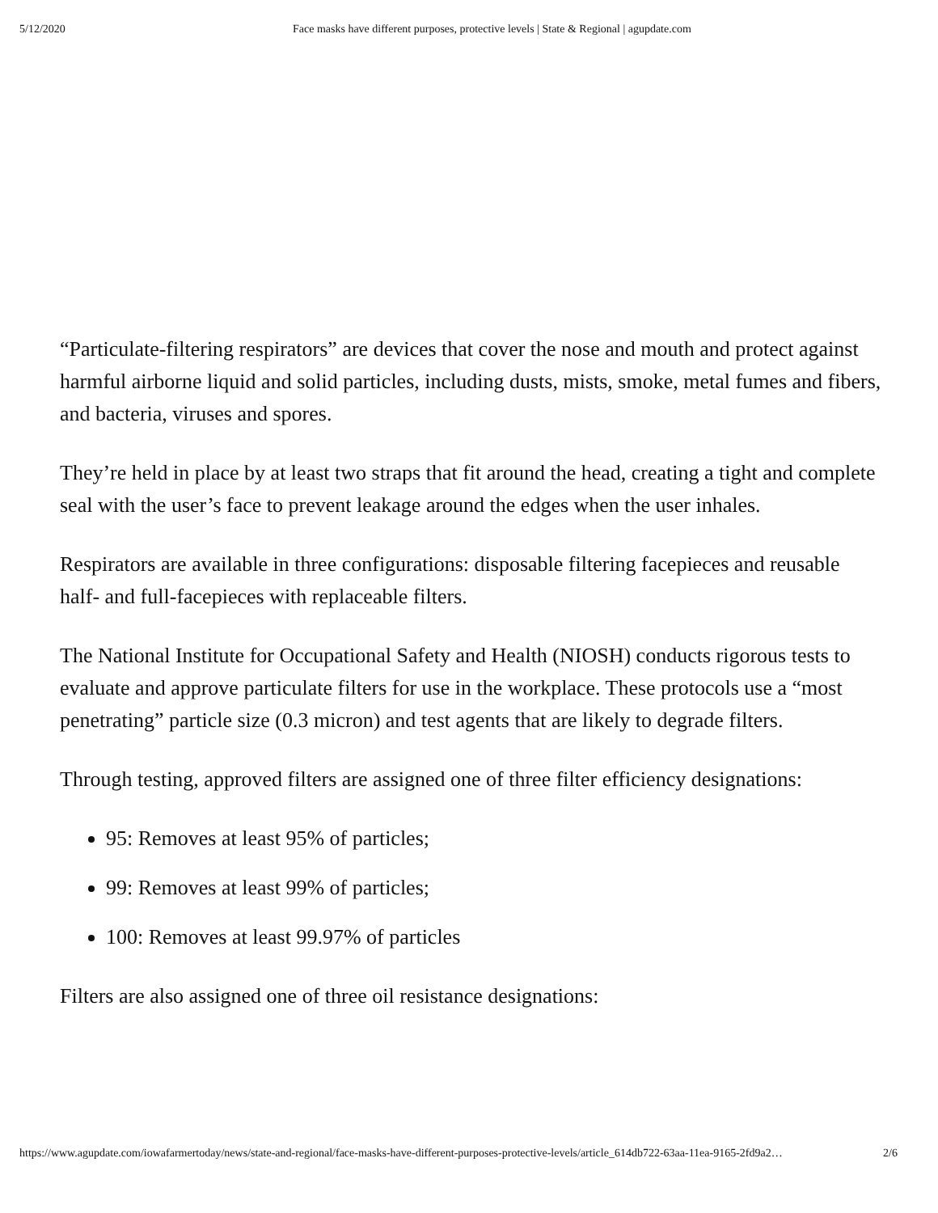5/12/2020 Face masks have different purposes, protective levels | State & Regional | agupdate.com
“Particulate-filtering respirators” are devices that cover the nose and mouth and protect against harmful airborne liquid and solid particles, including dusts, mists, smoke, metal fumes and fibers, and bacteria, viruses and spores.
They’re held in place by at least two straps that fit around the head, creating a tight and complete seal with the user’s face to prevent leakage around the edges when the user inhales.
Respirators are available in three configurations: disposable filtering facepieces and reusable half- and full-facepieces with replaceable filters.
The National Institute for Occupational Safety and Health (NIOSH) conducts rigorous tests to evaluate and approve particulate filters for use in the workplace. These protocols use a “most penetrating” particle size (0.3 micron) and test agents that are likely to degrade filters.
Through testing, approved filters are assigned one of three filter efficiency designations:
95: Removes at least 95% of particles;
99: Removes at least 99% of particles;
100: Removes at least 99.97% of particles
Filters are also assigned one of three oil resistance designations:
https://www.agupdate.com/iowafarmertoday/news/state-and-regional/face-masks-have-different-purposes-protective-levels/article_614db722-63aa-11ea-9165-2fd9a2… 2/6